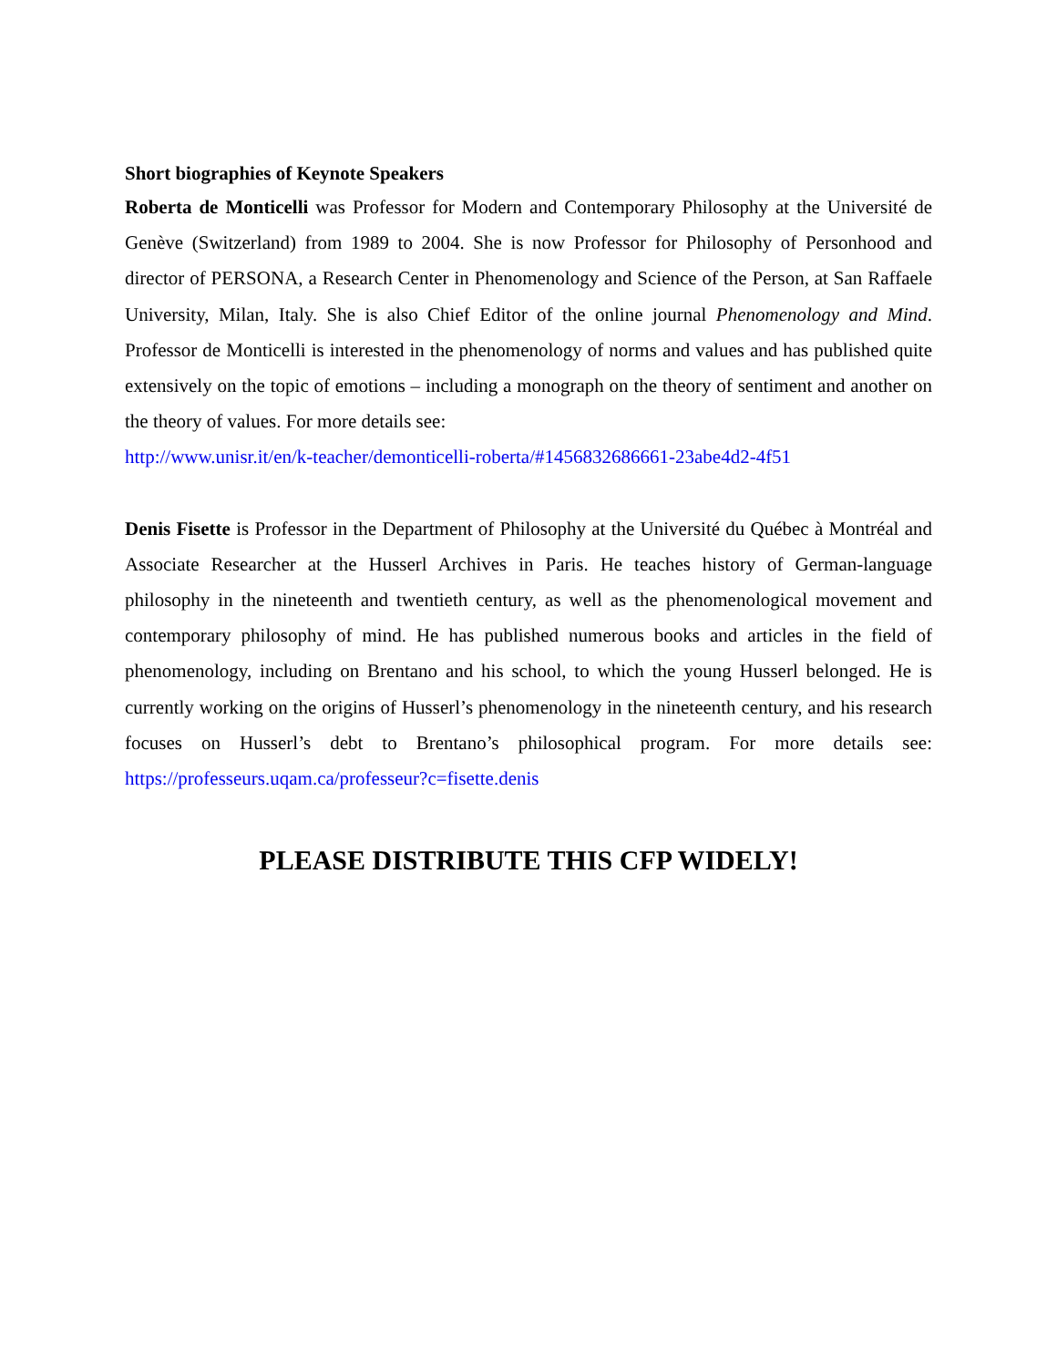Short biographies of Keynote Speakers
Roberta de Monticelli was Professor for Modern and Contemporary Philosophy at the Université de Genève (Switzerland) from 1989 to 2004. She is now Professor for Philosophy of Personhood and director of PERSONA, a Research Center in Phenomenology and Science of the Person, at San Raffaele University, Milan, Italy. She is also Chief Editor of the online journal Phenomenology and Mind. Professor de Monticelli is interested in the phenomenology of norms and values and has published quite extensively on the topic of emotions – including a monograph on the theory of sentiment and another on the theory of values. For more details see:
http://www.unisr.it/en/k-teacher/demonticelli-roberta/#1456832686661-23abe4d2-4f51
Denis Fisette is Professor in the Department of Philosophy at the Université du Québec à Montréal and Associate Researcher at the Husserl Archives in Paris. He teaches history of German-language philosophy in the nineteenth and twentieth century, as well as the phenomenological movement and contemporary philosophy of mind. He has published numerous books and articles in the field of phenomenology, including on Brentano and his school, to which the young Husserl belonged. He is currently working on the origins of Husserl’s phenomenology in the nineteenth century, and his research focuses on Husserl’s debt to Brentano’s philosophical program. For more details see: https://professeurs.uqam.ca/professeur?c=fisette.denis
PLEASE DISTRIBUTE THIS CFP WIDELY!